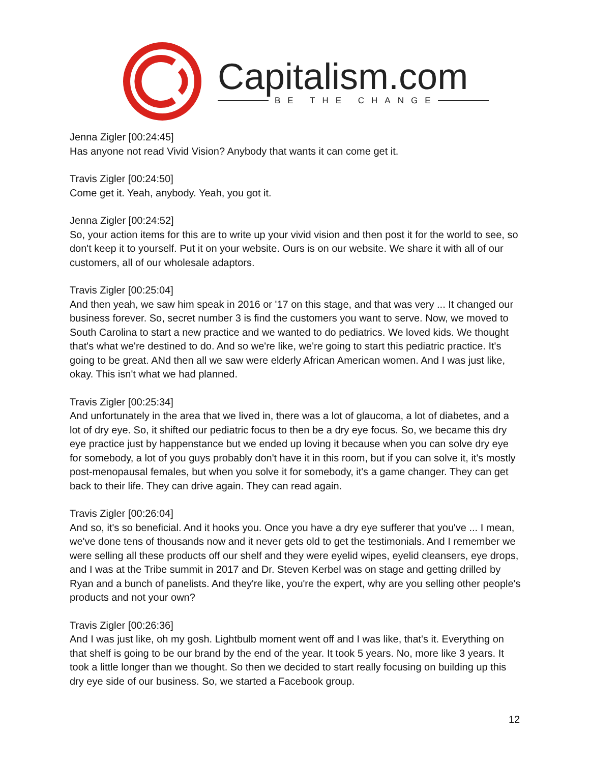Capitalism.com
BE THE CHANGE
Jenna Zigler [00:24:45]
Has anyone not read Vivid Vision? Anybody that wants it can come get it.
Travis Zigler [00:24:50]
Come get it. Yeah, anybody. Yeah, you got it.
Jenna Zigler [00:24:52]
So, your action items for this are to write up your vivid vision and then post it for the world to see, so don't keep it to yourself. Put it on your website. Ours is on our website. We share it with all of our customers, all of our wholesale adaptors.
Travis Zigler [00:25:04]
And then yeah, we saw him speak in 2016 or '17 on this stage, and that was very ... It changed our business forever. So, secret number 3 is find the customers you want to serve. Now, we moved to South Carolina to start a new practice and we wanted to do pediatrics. We loved kids. We thought that's what we're destined to do. And so we're like, we're going to start this pediatric practice. It's going to be great. ANd then all we saw were elderly African American women. And I was just like, okay. This isn't what we had planned.
Travis Zigler [00:25:34]
And unfortunately in the area that we lived in, there was a lot of glaucoma, a lot of diabetes, and a lot of dry eye. So, it shifted our pediatric focus to then be a dry eye focus. So, we became this dry eye practice just by happenstance but we ended up loving it because when you can solve dry eye for somebody, a lot of you guys probably don't have it in this room, but if you can solve it, it's mostly post-menopausal females, but when you solve it for somebody, it's a game changer. They can get back to their life. They can drive again. They can read again.
Travis Zigler [00:26:04]
And so, it's so beneficial. And it hooks you. Once you have a dry eye sufferer that you've ... I mean, we've done tens of thousands now and it never gets old to get the testimonials. And I remember we were selling all these products off our shelf and they were eyelid wipes, eyelid cleansers, eye drops, and I was at the Tribe summit in 2017 and Dr. Steven Kerbel was on stage and getting drilled by Ryan and a bunch of panelists. And they're like, you're the expert, why are you selling other people's products and not your own?
Travis Zigler [00:26:36]
And I was just like, oh my gosh. Lightbulb moment went off and I was like, that's it. Everything on that shelf is going to be our brand by the end of the year. It took 5 years. No, more like 3 years. It took a little longer than we thought. So then we decided to start really focusing on building up this dry eye side of our business. So, we started a Facebook group.
12